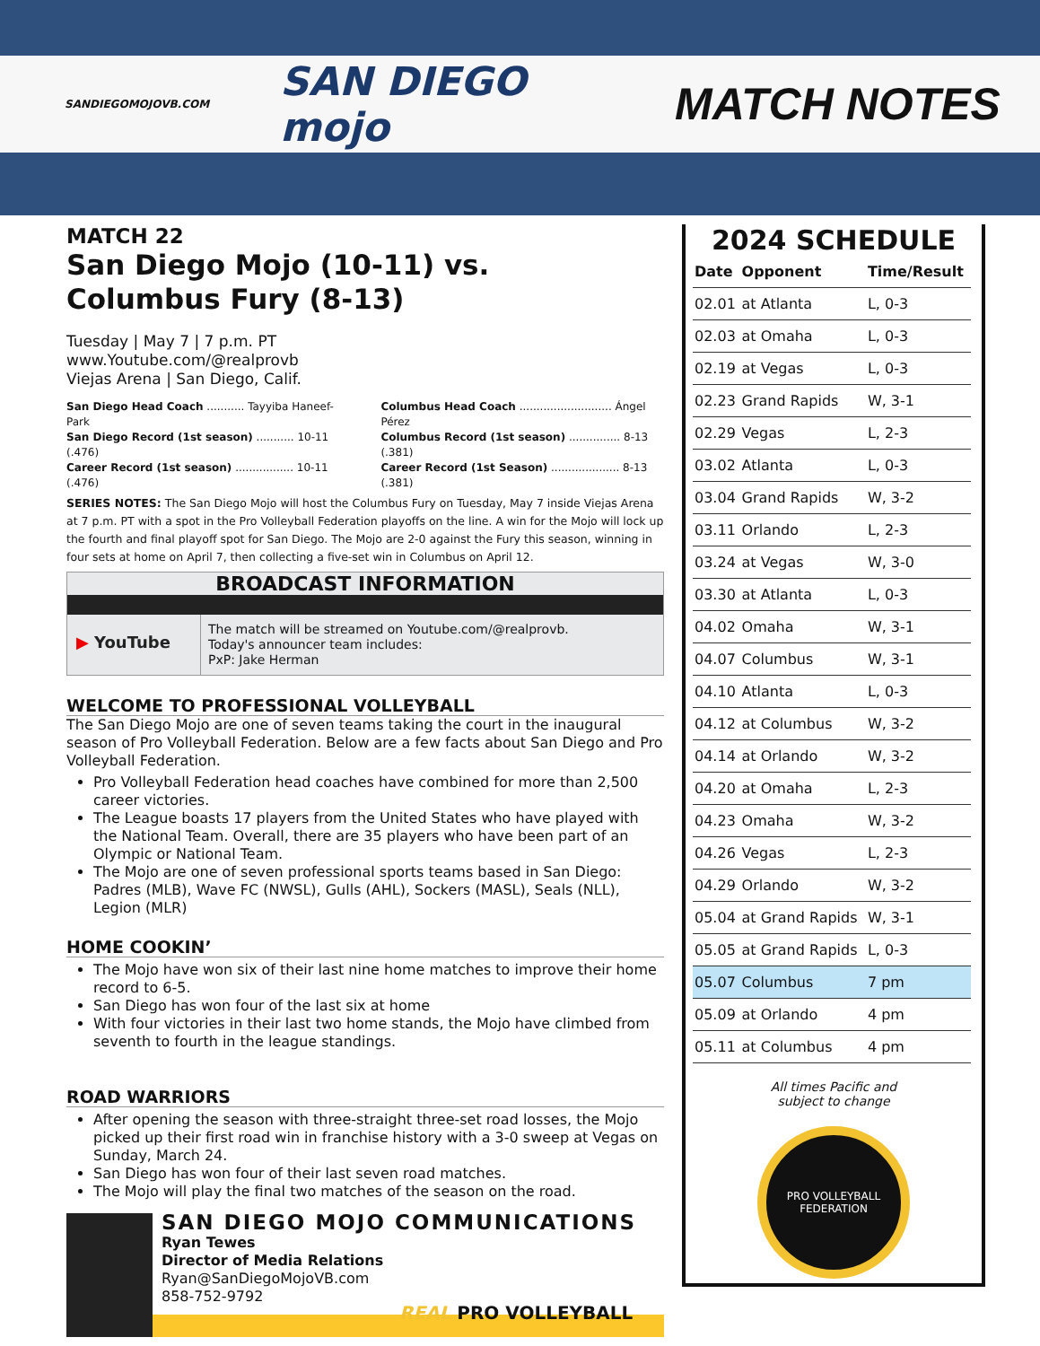SANDIEGOMOJOVB.COM SAN DIEGO mojo MATCH NOTES
MATCH 22
San Diego Mojo (10-11) vs.
Columbus Fury (8-13)
Tuesday | May 7 | 7 p.m. PT
www.Youtube.com/@realprovb
Viejas Arena | San Diego, Calif.
San Diego Head Coach ........... Tayyiba Haneef-Park
San Diego Record (1st season) ........... 10-11 (.476)
Career Record (1st season) ................. 10-11 (.476)
Columbus Head Coach ........................... Ángel Pérez
Columbus Record (1st season) ............... 8-13 (.381)
Career Record (1st Season) .................... 8-13 (.381)
SERIES NOTES: The San Diego Mojo will host the Columbus Fury on Tuesday, May 7 inside Viejas Arena at 7 p.m. PT with a spot in the Pro Volleyball Federation playoffs on the line. A win for the Mojo will lock up the fourth and final playoff spot for San Diego. The Mojo are 2-0 against the Fury this season, winning in four sets at home on April 7, then collecting a five-set win in Columbus on April 12.
BROADCAST INFORMATION
▶ YouTube
The match will be streamed on Youtube.com/@realprovb.
Today's announcer team includes:
PxP: Jake Herman
WELCOME TO PROFESSIONAL VOLLEYBALL
The San Diego Mojo are one of seven teams taking the court in the inaugural season of Pro Volleyball Federation. Below are a few facts about San Diego and Pro Volleyball Federation.
Pro Volleyball Federation head coaches have combined for more than 2,500 career victories.
The League boasts 17 players from the United States who have played with the National Team. Overall, there are 35 players who have been part of an Olympic or National Team.
The Mojo are one of seven professional sports teams based in San Diego: Padres (MLB), Wave FC (NWSL), Gulls (AHL), Sockers (MASL), Seals (NLL), Legion (MLR)
HOME COOKIN’
The Mojo have won six of their last nine home matches to improve their home record to 6-5.
San Diego has won four of the last six at home
With four victories in their last two home stands, the Mojo have climbed from seventh to fourth in the league standings.
ROAD WARRIORS
After opening the season with three-straight three-set road losses, the Mojo picked up their first road win in franchise history with a 3-0 sweep at Vegas on Sunday, March 24.
San Diego has won four of their last seven road matches.
The Mojo will play the final two matches of the season on the road.
SAN DIEGO MOJO COMMUNICATIONS
Ryan Tewes
Director of Media Relations
Ryan@SanDiegoMojoVB.com
858-752-9792
2024 SCHEDULE
| Date | Opponent | Time/Result |
| --- | --- | --- |
| 02.01 | at Atlanta | L, 0-3 |
| 02.03 | at Omaha | L, 0-3 |
| 02.19 | at Vegas | L, 0-3 |
| 02.23 | Grand Rapids | W, 3-1 |
| 02.29 | Vegas | L, 2-3 |
| 03.02 | Atlanta | L, 0-3 |
| 03.04 | Grand Rapids | W, 3-2 |
| 03.11 | Orlando | L, 2-3 |
| 03.24 | at Vegas | W, 3-0 |
| 03.30 | at Atlanta | L, 0-3 |
| 04.02 | Omaha | W, 3-1 |
| 04.07 | Columbus | W, 3-1 |
| 04.10 | Atlanta | L, 0-3 |
| 04.12 | at Columbus | W, 3-2 |
| 04.14 | at Orlando | W, 3-2 |
| 04.20 | at Omaha | L, 2-3 |
| 04.23 | Omaha | W, 3-2 |
| 04.26 | Vegas | L, 2-3 |
| 04.29 | Orlando | W, 3-2 |
| 05.04 | at Grand Rapids | W, 3-1 |
| 05.05 | at Grand Rapids | L, 0-3 |
| 05.07 | Columbus | 7 pm |
| 05.09 | at Orlando | 4 pm |
| 05.11 | at Columbus | 4 pm |
All times Pacific and
subject to change
PRO VOLLEYBALL
FEDERATION
REAL PRO VOLLEYBALL